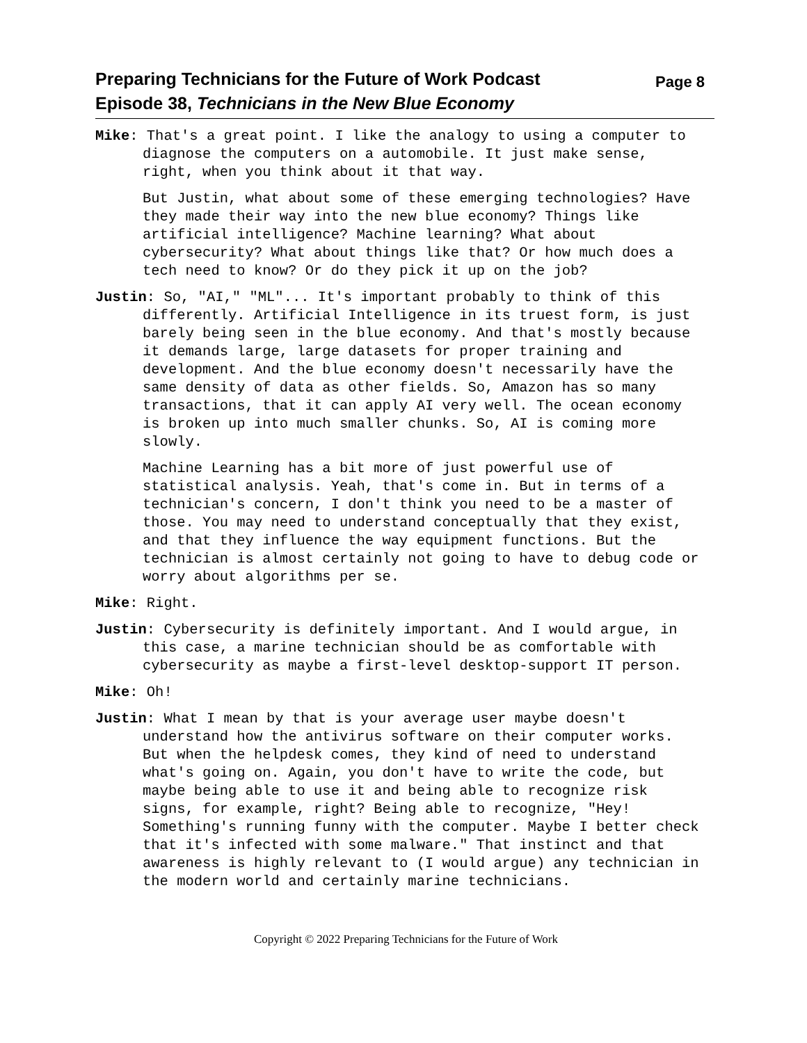Preparing Technicians for the Future of Work Podcast
Episode 38, Technicians in the New Blue Economy
Page 8
Mike: That's a great point. I like the analogy to using a computer to diagnose the computers on a automobile. It just make sense, right, when you think about it that way.
But Justin, what about some of these emerging technologies? Have they made their way into the new blue economy? Things like artificial intelligence? Machine learning? What about cybersecurity? What about things like that? Or how much does a tech need to know? Or do they pick it up on the job?
Justin: So, "AI," "ML"... It's important probably to think of this differently. Artificial Intelligence in its truest form, is just barely being seen in the blue economy. And that's mostly because it demands large, large datasets for proper training and development. And the blue economy doesn't necessarily have the same density of data as other fields. So, Amazon has so many transactions, that it can apply AI very well. The ocean economy is broken up into much smaller chunks. So, AI is coming more slowly.
Machine Learning has a bit more of just powerful use of statistical analysis. Yeah, that's come in. But in terms of a technician's concern, I don't think you need to be a master of those. You may need to understand conceptually that they exist, and that they influence the way equipment functions. But the technician is almost certainly not going to have to debug code or worry about algorithms per se.
Mike: Right.
Justin: Cybersecurity is definitely important. And I would argue, in this case, a marine technician should be as comfortable with cybersecurity as maybe a first-level desktop-support IT person.
Mike: Oh!
Justin: What I mean by that is your average user maybe doesn't understand how the antivirus software on their computer works. But when the helpdesk comes, they kind of need to understand what's going on. Again, you don't have to write the code, but maybe being able to use it and being able to recognize risk signs, for example, right? Being able to recognize, "Hey! Something's running funny with the computer. Maybe I better check that it's infected with some malware." That instinct and that awareness is highly relevant to (I would argue) any technician in the modern world and certainly marine technicians.
Copyright © 2022 Preparing Technicians for the Future of Work